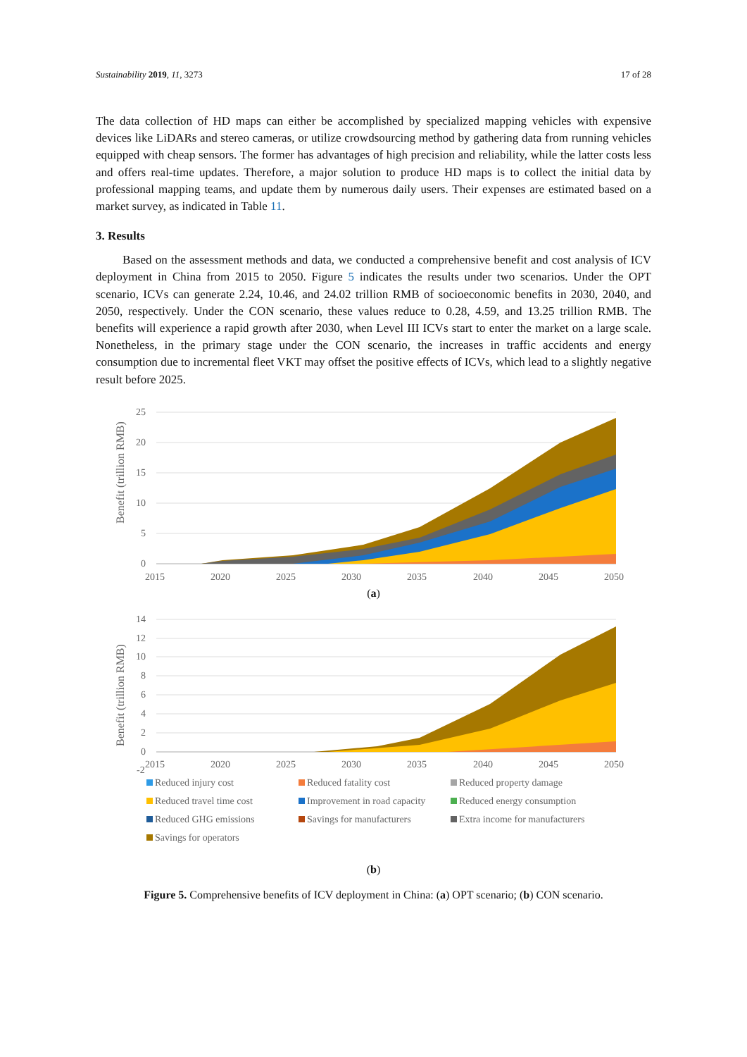Sustainability 2019, 11, 3273 17 of 28
The data collection of HD maps can either be accomplished by specialized mapping vehicles with expensive devices like LiDARs and stereo cameras, or utilize crowdsourcing method by gathering data from running vehicles equipped with cheap sensors. The former has advantages of high precision and reliability, while the latter costs less and offers real-time updates. Therefore, a major solution to produce HD maps is to collect the initial data by professional mapping teams, and update them by numerous daily users. Their expenses are estimated based on a market survey, as indicated in Table 11.
3. Results
Based on the assessment methods and data, we conducted a comprehensive benefit and cost analysis of ICV deployment in China from 2015 to 2050. Figure 5 indicates the results under two scenarios. Under the OPT scenario, ICVs can generate 2.24, 10.46, and 24.02 trillion RMB of socioeconomic benefits in 2030, 2040, and 2050, respectively. Under the CON scenario, these values reduce to 0.28, 4.59, and 13.25 trillion RMB. The benefits will experience a rapid growth after 2030, when Level III ICVs start to enter the market on a large scale. Nonetheless, in the primary stage under the CON scenario, the increases in traffic accidents and energy consumption due to incremental fleet VKT may offset the positive effects of ICVs, which lead to a slightly negative result before 2025.
Benefit (trillion RMB)
25
20
15
10
5
0
2015
2020
2025
2030
2035
2040
2045
2050
(a)
Benefit (trillion RMB)
14
12
10
8
6
4
2
0
-2
2015
2020
2025
2030
2035
2040
2045
2050
Reduced injury cost Reduced fatality cost Reduced property damage Reduced travel time cost Improvement in road capacity Reduced energy consumption Reduced GHG emissions Savings for manufacturers Extra income for manufacturers Savings for operators
(b)
Figure 5. Comprehensive benefits of ICV deployment in China: (a) OPT scenario; (b) CON scenario.